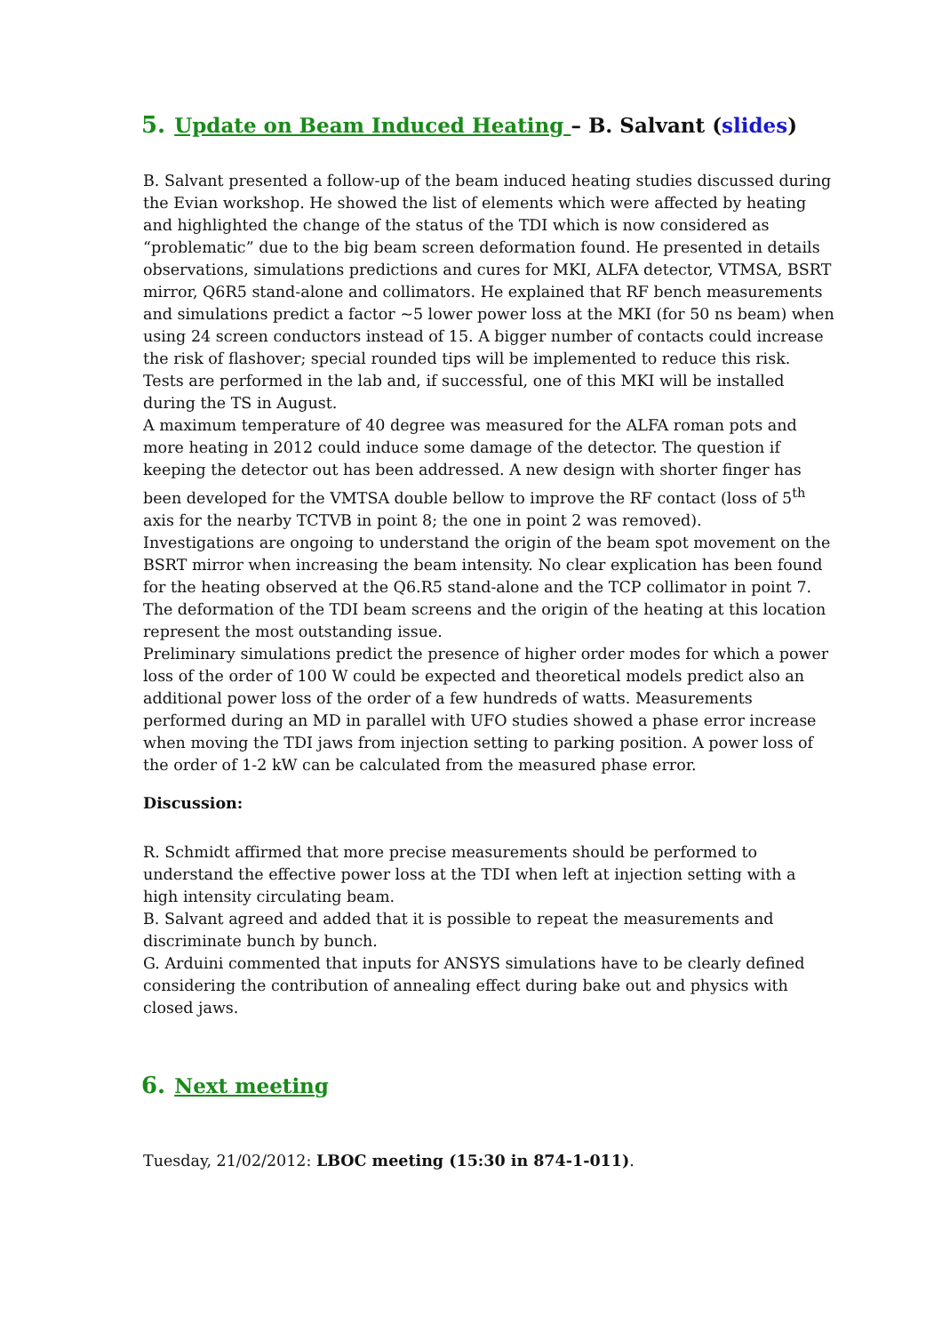5. Update on Beam Induced Heating – B. Salvant (slides)
B. Salvant presented a follow-up of the beam induced heating studies discussed during the Evian workshop. He showed the list of elements which were affected by heating and highlighted the change of the status of the TDI which is now considered as “problematic” due to the big beam screen deformation found. He presented in details observations, simulations predictions and cures for MKI, ALFA detector, VTMSA, BSRT mirror, Q6R5 stand-alone and collimators. He explained that RF bench measurements and simulations predict a factor ~5 lower power loss at the MKI (for 50 ns beam) when using 24 screen conductors instead of 15. A bigger number of contacts could increase the risk of flashover; special rounded tips will be implemented to reduce this risk. Tests are performed in the lab and, if successful, one of this MKI will be installed during the TS in August.
A maximum temperature of 40 degree was measured for the ALFA roman pots and more heating in 2012 could induce some damage of the detector. The question if keeping the detector out has been addressed. A new design with shorter finger has been developed for the VMTSA double bellow to improve the RF contact (loss of 5<sup>th</sup> axis for the nearby TCTVB in point 8; the one in point 2 was removed).
Investigations are ongoing to understand the origin of the beam spot movement on the BSRT mirror when increasing the beam intensity. No clear explication has been found for the heating observed at the Q6.R5 stand-alone and the TCP collimator in point 7.
The deformation of the TDI beam screens and the origin of the heating at this location represent the most outstanding issue.
Preliminary simulations predict the presence of higher order modes for which a power loss of the order of 100 W could be expected and theoretical models predict also an additional power loss of the order of a few hundreds of watts. Measurements performed during an MD in parallel with UFO studies showed a phase error increase when moving the TDI jaws from injection setting to parking position. A power loss of the order of 1-2 kW can be calculated from the measured phase error.
Discussion:
R. Schmidt affirmed that more precise measurements should be performed to understand the effective power loss at the TDI when left at injection setting with a high intensity circulating beam.
B. Salvant agreed and added that it is possible to repeat the measurements and discriminate bunch by bunch.
G. Arduini commented that inputs for ANSYS simulations have to be clearly defined considering the contribution of annealing effect during bake out and physics with closed jaws.
6. Next meeting
Tuesday, 21/02/2012: LBOC meeting (15:30 in 874-1-011).